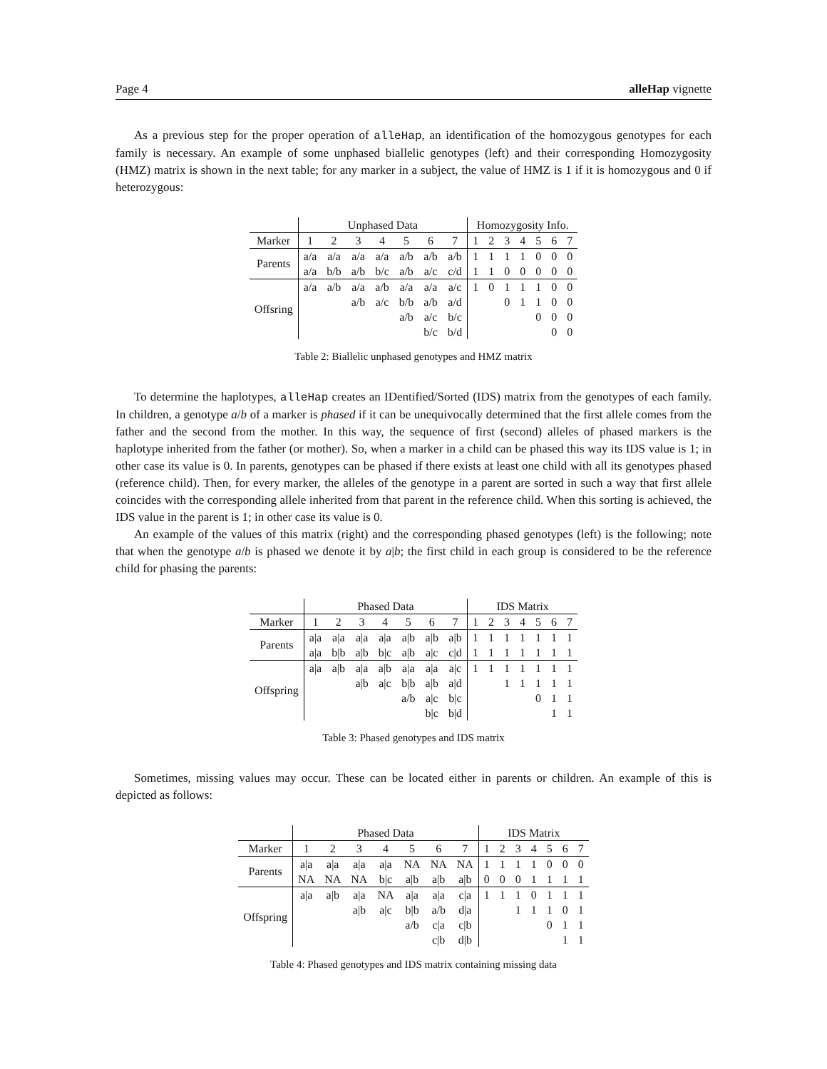Page 4 alleHap vignette
As a previous step for the proper operation of alleHap, an identification of the homozygous genotypes for each family is necessary. An example of some unphased biallelic genotypes (left) and their corresponding Homozygosity (HMZ) matrix is shown in the next table; for any marker in a subject, the value of HMZ is 1 if it is homozygous and 0 if heterozygous:
| | Unphased Data | | | | | | | Homozygosity Info. | | | | | | |
| --- | --- | --- | --- | --- | --- | --- | --- | --- | --- | --- | --- | --- | --- | --- |
| Marker | 1 | 2 | 3 | 4 | 5 | 6 | 7 | 1 | 2 | 3 | 4 | 5 | 6 | 7 |
| Parents | a/a | a/a | a/a | a/a | a/b | a/b | a/b | 1 | 1 | 1 | 1 | 0 | 0 | 0 |
| | a/a | b/b | a/b | b/c | a/b | a/c | c/d | 1 | 1 | 0 | 0 | 0 | 0 | 0 |
| Offsring | a/a | a/b | a/a | a/b | a/a | a/a | a/c | 1 | 0 | 1 | 1 | 1 | 0 | 0 |
| | | | a/b | a/c | b/b | a/b | a/d | | | 0 | 1 | 1 | 0 | 0 |
| | | | | | a/b | a/c | b/c | | | | | 0 | 0 | 0 |
| | | | | | | b/c | b/d | | | | | | 0 | 0 |
Table 2: Biallelic unphased genotypes and HMZ matrix
To determine the haplotypes, alleHap creates an IDentified/Sorted (IDS) matrix from the genotypes of each family. In children, a genotype a/b of a marker is phased if it can be unequivocally determined that the first allele comes from the father and the second from the mother. In this way, the sequence of first (second) alleles of phased markers is the haplotype inherited from the father (or mother). So, when a marker in a child can be phased this way its IDS value is 1; in other case its value is 0. In parents, genotypes can be phased if there exists at least one child with all its genotypes phased (reference child). Then, for every marker, the alleles of the genotype in a parent are sorted in such a way that first allele coincides with the corresponding allele inherited from that parent in the reference child. When this sorting is achieved, the IDS value in the parent is 1; in other case its value is 0.
An example of the values of this matrix (right) and the corresponding phased genotypes (left) is the following; note that when the genotype a/b is phased we denote it by a|b; the first child in each group is considered to be the reference child for phasing the parents:
| | Phased Data | | | | | | | IDS Matrix | | | | | | |
| --- | --- | --- | --- | --- | --- | --- | --- | --- | --- | --- | --- | --- | --- | --- |
| Marker | 1 | 2 | 3 | 4 | 5 | 6 | 7 | 1 | 2 | 3 | 4 | 5 | 6 | 7 |
| Parents | a/a | a/a | a/a | a/a | a/b | a/b | a/b | 1 | 1 | 1 | 1 | 1 | 1 | 1 |
| | a/a | b/b | a/b | b/c | a/b | a/c | c/d | 1 | 1 | 1 | 1 | 1 | 1 | 1 |
| Offspring | a/a | a/b | a/a | a/b | a/a | a/a | a/c | 1 | 1 | 1 | 1 | 1 | 1 | 1 |
| | | | a/b | a/c | b/b | a/b | a/d | | | 1 | 1 | 1 | 1 | 1 |
| | | | | | a/b | a/c | b/c | | | | | 0 | 1 | 1 |
| | | | | | | b/c | b/d | | | | | | 1 | 1 |
Table 3: Phased genotypes and IDS matrix
Sometimes, missing values may occur. These can be located either in parents or children. An example of this is depicted as follows:
| | Phased Data | | | | | | | IDS Matrix | | | | | | |
| --- | --- | --- | --- | --- | --- | --- | --- | --- | --- | --- | --- | --- | --- | --- |
| Marker | 1 | 2 | 3 | 4 | 5 | 6 | 7 | 1 | 2 | 3 | 4 | 5 | 6 | 7 |
| Parents | a/a | a/a | a/a | a/a | NA | NA | NA | 1 | 1 | 1 | 1 | 0 | 0 | 0 |
| | NA | NA | NA | b/c | a/b | a/b | a/b | 0 | 0 | 0 | 1 | 1 | 1 | 1 |
| Offspring | a/a | a/b | a/a | NA | a/a | a/a | c/a | 1 | 1 | 1 | 0 | 1 | 1 | 1 |
| | | | a/b | a/c | b/b | a/b | d/a | | | 1 | 1 | 1 | 0 | 1 |
| | | | | | a/b | c/a | c/b | | | | | 0 | 1 | 1 |
| | | | | | | c/b | d/b | | | | | | 1 | 1 |
Table 4: Phased genotypes and IDS matrix containing missing data